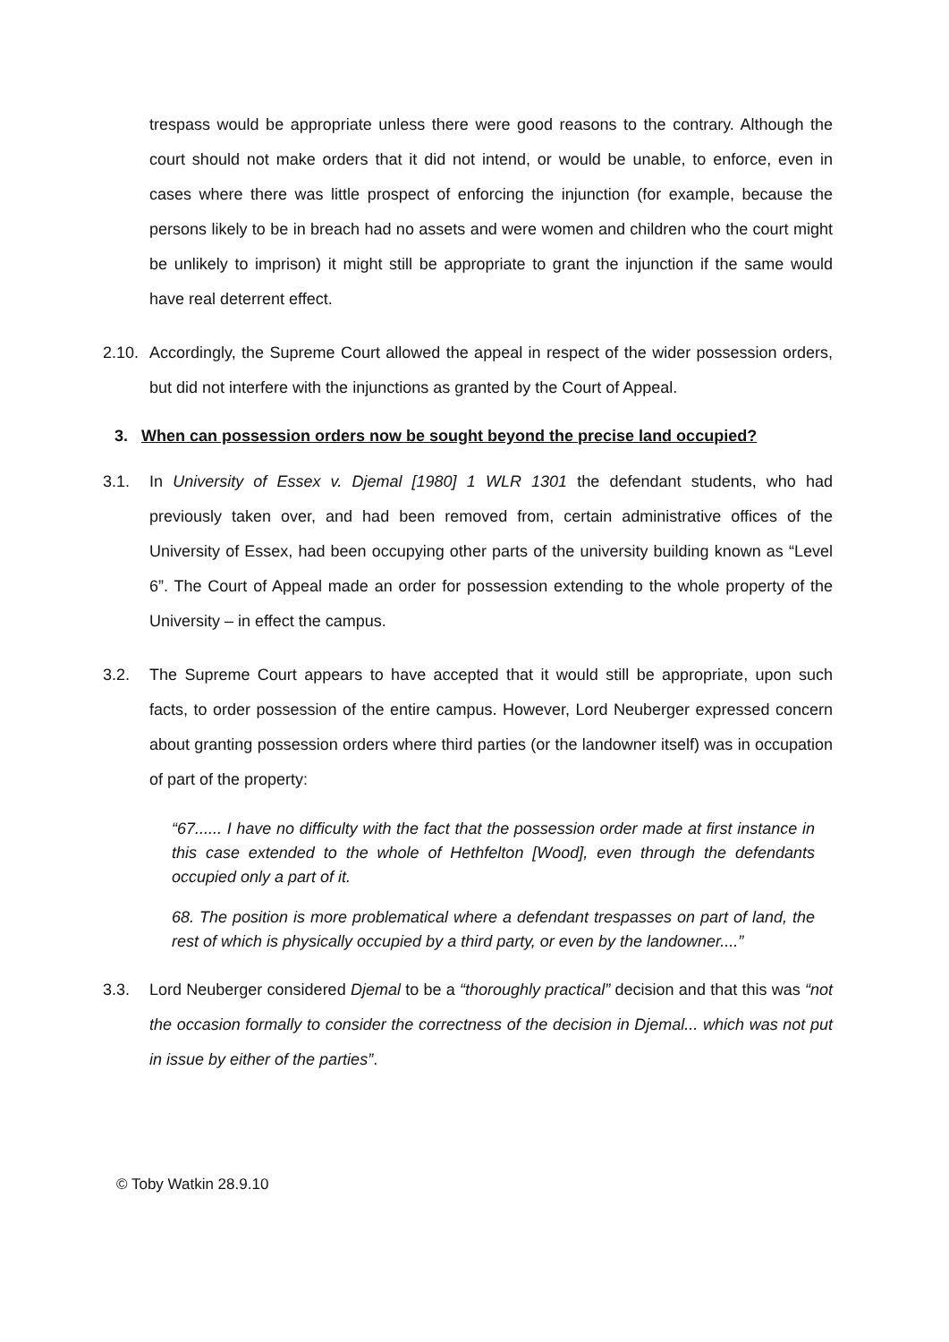trespass would be appropriate unless there were good reasons to the contrary. Although the court should not make orders that it did not intend, or would be unable, to enforce, even in cases where there was little prospect of enforcing the injunction (for example, because the persons likely to be in breach had no assets and were women and children who the court might be unlikely to imprison) it might still be appropriate to grant the injunction if the same would have real deterrent effect.
2.10.
Accordingly, the Supreme Court allowed the appeal in respect of the wider possession orders, but did not interfere with the injunctions as granted by the Court of Appeal.
3. When can possession orders now be sought beyond the precise land occupied?
3.1. In University of Essex v. Djemal [1980] 1 WLR 1301 the defendant students, who had previously taken over, and had been removed from, certain administrative offices of the University of Essex, had been occupying other parts of the university building known as “Level 6”. The Court of Appeal made an order for possession extending to the whole property of the University – in effect the campus.
3.2. The Supreme Court appears to have accepted that it would still be appropriate, upon such facts, to order possession of the entire campus. However, Lord Neuberger expressed concern about granting possession orders where third parties (or the landowner itself) was in occupation of part of the property:
“67...... I have no difficulty with the fact that the possession order made at first instance in this case extended to the whole of Hethfelton [Wood], even through the defendants occupied only a part of it.
68. The position is more problematical where a defendant trespasses on part of land, the rest of which is physically occupied by a third party, or even by the landowner....”
3.3. Lord Neuberger considered Djemal to be a “thoroughly practical” decision and that this was “not the occasion formally to consider the correctness of the decision in Djemal... which was not put in issue by either of the parties”.
© Toby Watkin 28.9.10